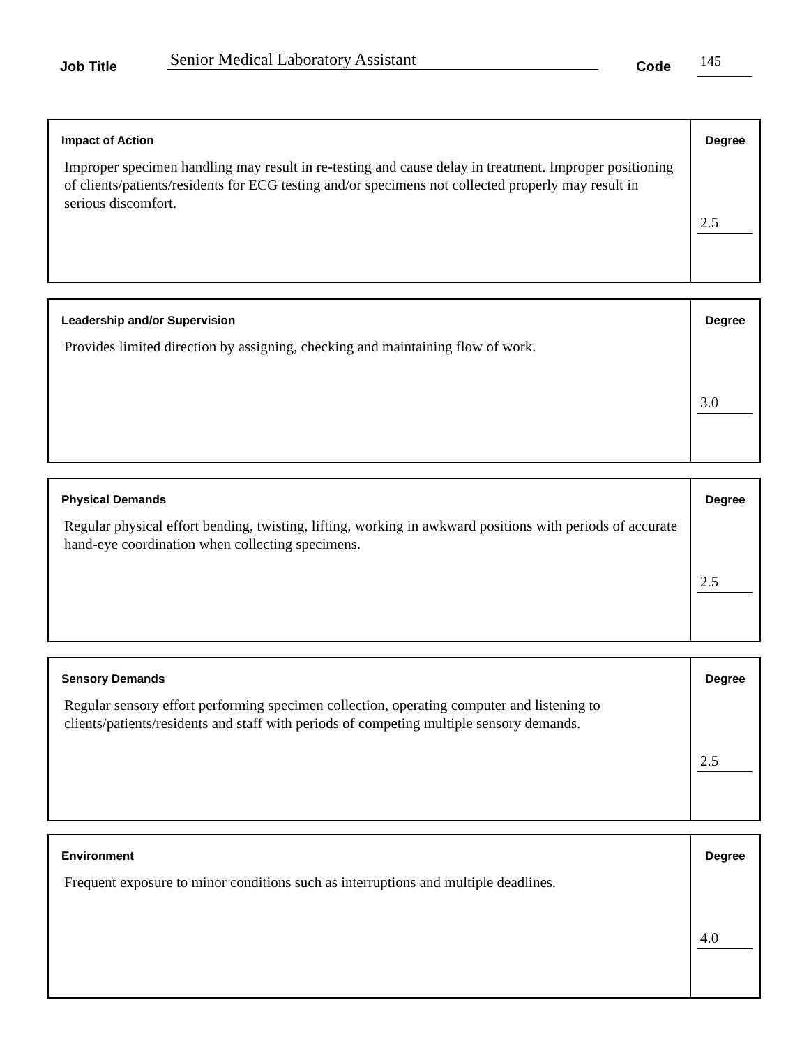Job Title Senior Medical Laboratory Assistant Code 145
| Impact of Action Improper specimen handling may result in re-testing and cause delay in treatment. Improper positioning of clients/patients/residents for ECG testing and/or specimens not collected properly may result in serious discomfort. | Degree 2.5 |
| Leadership and/or Supervision Provides limited direction by assigning, checking and maintaining flow of work. | Degree 3.0 |
| Physical Demands Regular physical effort bending, twisting, lifting, working in awkward positions with periods of accurate hand-eye coordination when collecting specimens. | Degree 2.5 |
| Sensory Demands Regular sensory effort performing specimen collection, operating computer and listening to clients/patients/residents and staff with periods of competing multiple sensory demands. | Degree 2.5 |
| Environment Frequent exposure to minor conditions such as interruptions and multiple deadlines. | Degree 4.0 |